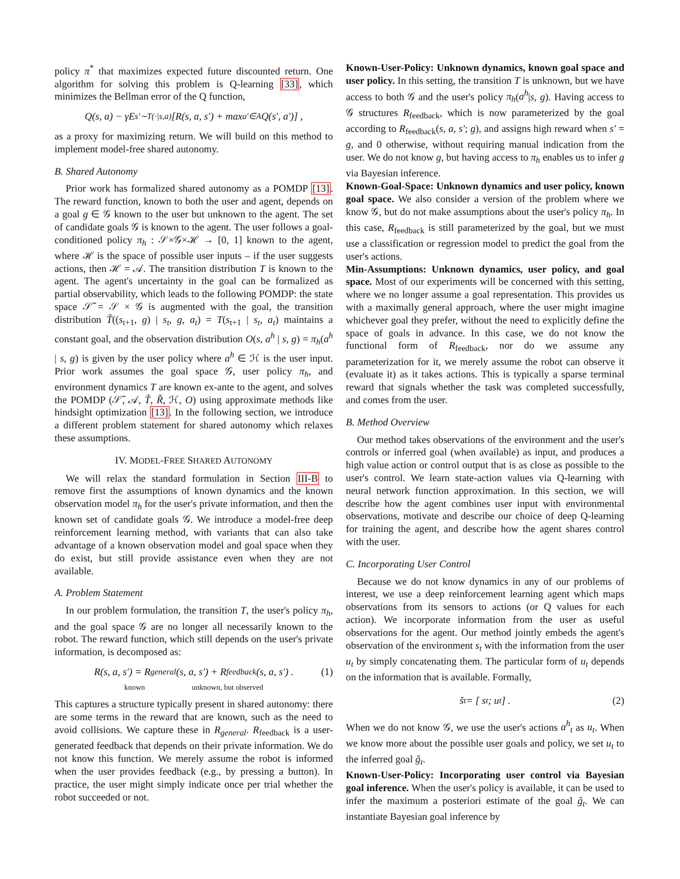policy π<sup>*</sup> that maximizes expected future discounted return. One algorithm for solving this problem is Q-learning [33], which minimizes the Bellman error of the Q function,
Q(s, a) − γE<sub>s′∼T(·|s,a)</sub> [R(s, a, s′) + max<sub>a′∈A</sub> Q(s′, a′)] ,
as a proxy for maximizing return. We will build on this method to implement model-free shared autonomy.
B. Shared Autonomy
Prior work has formalized shared autonomy as a POMDP [13]. The reward function, known to both the user and agent, depends on a goal g ∈ 𝒢 known to the user but unknown to the agent. The set of candidate goals 𝒢 is known to the agent. The user follows a goal-conditioned policy π<sub>h</sub> : 𝒮×𝒢×ℋ → [0, 1] known to the agent, where ℋ is the space of possible user inputs – if the user suggests actions, then ℋ = 𝒜. The transition distribution T is known to the agent. The agent's uncertainty in the goal can be formalized as partial observability, which leads to the following POMDP: the state space 𝒮̃ = 𝒮 × 𝒢 is augmented with the goal, the transition distribution T̃((s<sub>t+1</sub>, g) | s<sub>t</sub>, g, a<sub>t</sub>) = T(s<sub>t+1</sub> | s<sub>t</sub>, a<sub>t</sub>) maintains a constant goal, and the observation distribution O(s, a<sup>h</sup> | s, g) = π<sub>h</sub>(a<sup>h</sup> | s, g) is given by the user policy where a<sup>h</sup> ∈ ℋ is the user input. Prior work assumes the goal space 𝒢, user policy π<sub>h</sub>, and environment dynamics T are known ex-ante to the agent, and solves the POMDP (𝒮̃, 𝒜, T̃, R̃, ℋ, O) using approximate methods like hindsight optimization [13]. In the following section, we introduce a different problem statement for shared autonomy which relaxes these assumptions.
IV. MODEL-FREE SHARED AUTONOMY
We will relax the standard formulation in Section III-B to remove first the assumptions of known dynamics and the known observation model π<sub>h</sub> for the user's private information, and then the known set of candidate goals 𝒢. We introduce a model-free deep reinforcement learning method, with variants that can also take advantage of a known observation model and goal space when they do exist, but still provide assistance even when they are not available.
A. Problem Statement
In our problem formulation, the transition T, the user's policy π<sub>h</sub>, and the goal space 𝒢 are no longer all necessarily known to the robot. The reward function, which still depends on the user's private information, is decomposed as:
R(s, a, s′) = R<sub>general</sub>(s, a, s′) + R<sub>feedback</sub>(s, a, s′) . (1)
known unknown, but observed
This captures a structure typically present in shared autonomy: there are some terms in the reward that are known, such as the need to avoid collisions. We capture these in R<sub>general</sub>. R<sub>feedback</sub> is a user-generated feedback that depends on their private information. We do not know this function. We merely assume the robot is informed when the user provides feedback (e.g., by pressing a button). In practice, the user might simply indicate once per trial whether the robot succeeded or not.
Known-User-Policy: Unknown dynamics, known goal space and user policy. In this setting, the transition T is unknown, but we have access to both 𝒢 and the user's policy π<sub>h</sub>(a<sup>h</sup>|s, g). Having access to 𝒢 structures R<sub>feedback</sub>, which is now parameterized by the goal according to R<sub>feedback</sub>(s, a, s′; g), and assigns high reward when s′ = g, and 0 otherwise, without requiring manual indication from the user. We do not know g, but having access to π<sub>h</sub> enables us to infer g via Bayesian inference.
Known-Goal-Space: Unknown dynamics and user policy, known goal space. We also consider a version of the problem where we know 𝒢, but do not make assumptions about the user's policy π<sub>h</sub>. In this case, R<sub>feedback</sub> is still parameterized by the goal, but we must use a classification or regression model to predict the goal from the user's actions.
Min-Assumptions: Unknown dynamics, user policy, and goal space. Most of our experiments will be concerned with this setting, where we no longer assume a goal representation. This provides us with a maximally general approach, where the user might imagine whichever goal they prefer, without the need to explicitly define the space of goals in advance. In this case, we do not know the functional form of R<sub>feedback</sub>, nor do we assume any parameterization for it, we merely assume the robot can observe it (evaluate it) as it takes actions. This is typically a sparse terminal reward that signals whether the task was completed successfully, and comes from the user.
B. Method Overview
Our method takes observations of the environment and the user's controls or inferred goal (when available) as input, and produces a high value action or control output that is as close as possible to the user's control. We learn state-action values via Q-learning with neural network function approximation. In this section, we will describe how the agent combines user input with environmental observations, motivate and describe our choice of deep Q-learning for training the agent, and describe how the agent shares control with the user.
C. Incorporating User Control
Because we do not know dynamics in any of our problems of interest, we use a deep reinforcement learning agent which maps observations from its sensors to actions (or Q values for each action). We incorporate information from the user as useful observations for the agent. Our method jointly embeds the agent's observation of the environment s<sub>t</sub> with the information from the user u<sub>t</sub> by simply concatenating them. The particular form of u<sub>t</sub> depends on the information that is available. Formally,
s̃<sub>t</sub> = [ s<sub>t</sub> ; u<sub>t</sub> ] . (2)
When we do not know 𝒢, we use the user's actions a<sup>h</sup><sub>t</sub> as u<sub>t</sub>. When we know more about the possible user goals and policy, we set u<sub>t</sub> to the inferred goal ĝ<sub>t</sub>.
Known-User-Policy: Incorporating user control via Bayesian goal inference. When the user's policy is available, it can be used to infer the maximum a posteriori estimate of the goal ĝ<sub>t</sub>. We can instantiate Bayesian goal inference by